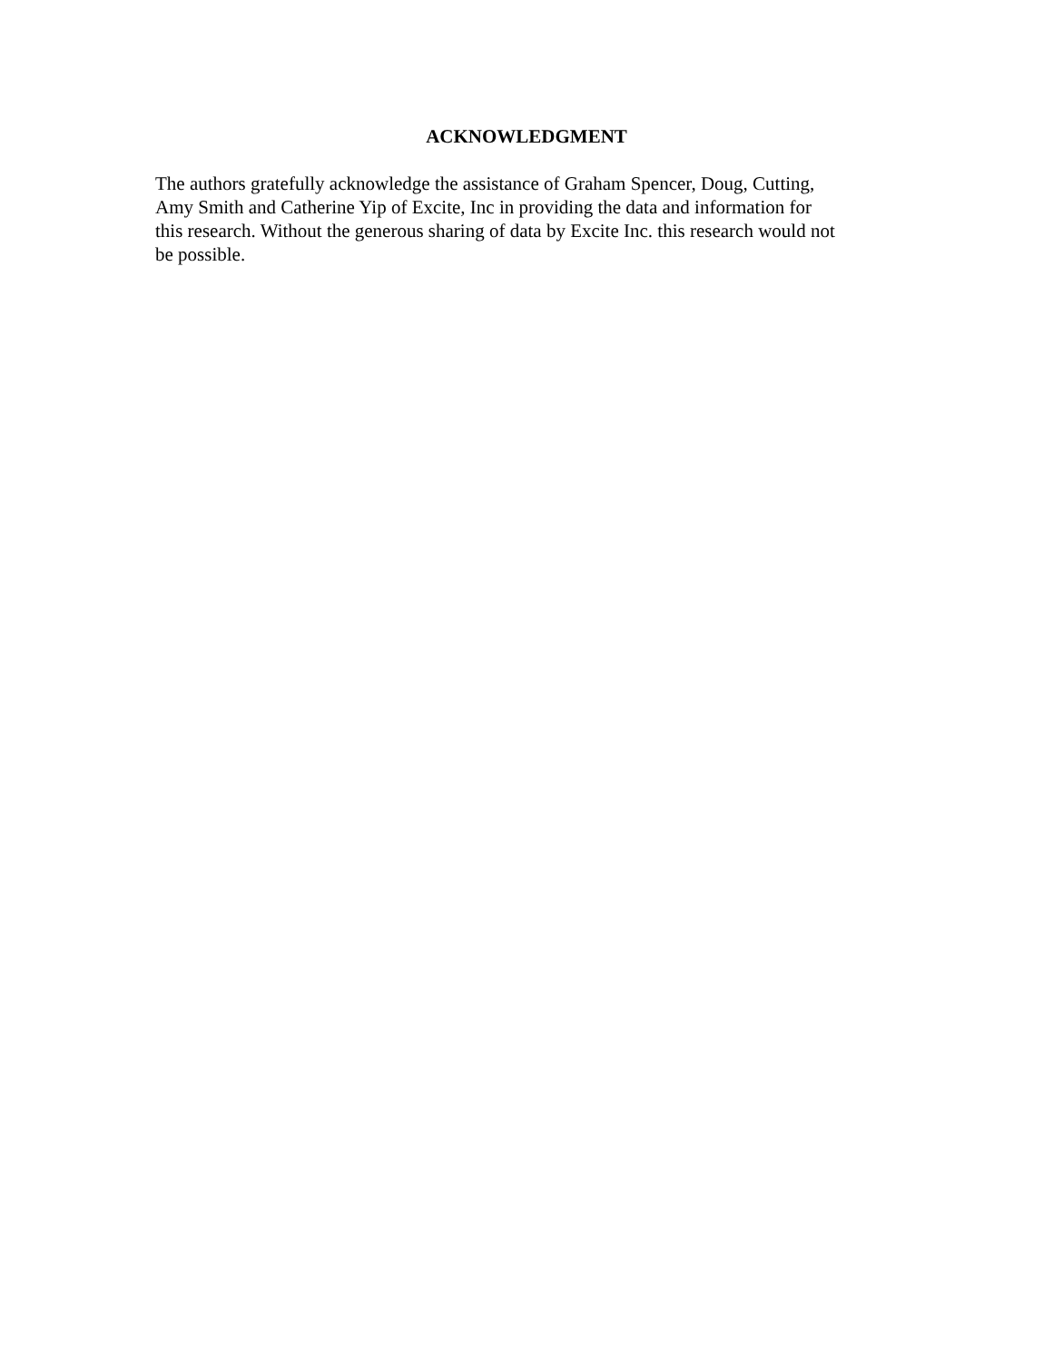ACKNOWLEDGMENT
The authors gratefully acknowledge the assistance of Graham Spencer, Doug, Cutting,
Amy Smith and Catherine Yip of Excite, Inc in providing the data and information for
this research. Without the generous sharing of data by Excite Inc. this research would not
be possible.